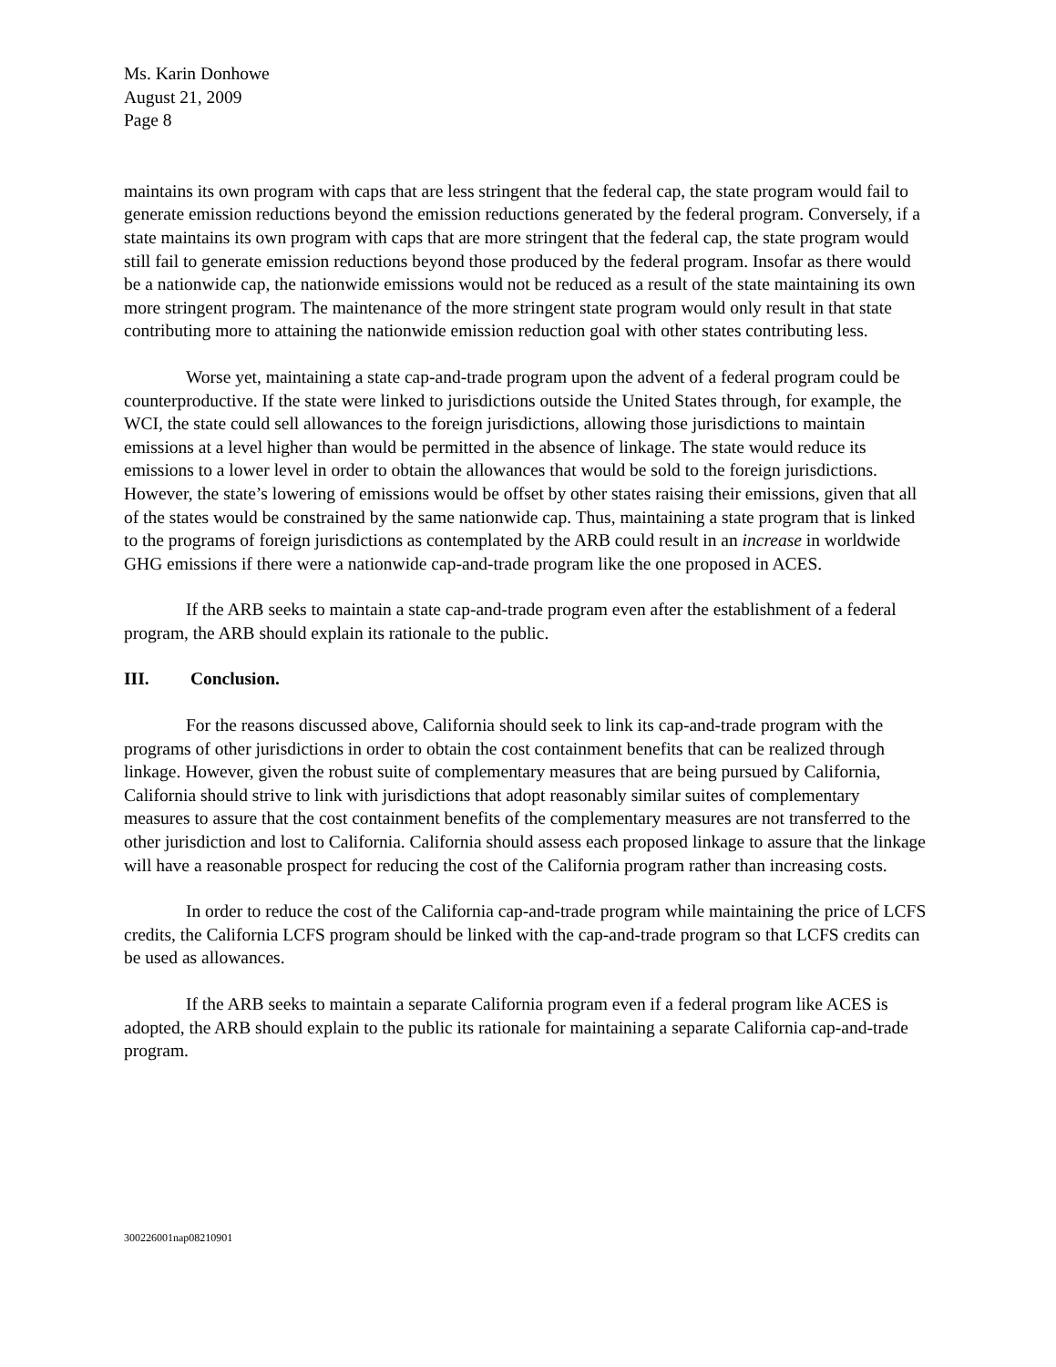Ms. Karin Donhowe
August 21, 2009
Page 8
maintains its own program with caps that are less stringent that the federal cap, the state program would fail to generate emission reductions beyond the emission reductions generated by the federal program. Conversely, if a state maintains its own program with caps that are more stringent that the federal cap, the state program would still fail to generate emission reductions beyond those produced by the federal program. Insofar as there would be a nationwide cap, the nationwide emissions would not be reduced as a result of the state maintaining its own more stringent program. The maintenance of the more stringent state program would only result in that state contributing more to attaining the nationwide emission reduction goal with other states contributing less.
Worse yet, maintaining a state cap-and-trade program upon the advent of a federal program could be counterproductive. If the state were linked to jurisdictions outside the United States through, for example, the WCI, the state could sell allowances to the foreign jurisdictions, allowing those jurisdictions to maintain emissions at a level higher than would be permitted in the absence of linkage. The state would reduce its emissions to a lower level in order to obtain the allowances that would be sold to the foreign jurisdictions. However, the state’s lowering of emissions would be offset by other states raising their emissions, given that all of the states would be constrained by the same nationwide cap. Thus, maintaining a state program that is linked to the programs of foreign jurisdictions as contemplated by the ARB could result in an increase in worldwide GHG emissions if there were a nationwide cap-and-trade program like the one proposed in ACES.
If the ARB seeks to maintain a state cap-and-trade program even after the establishment of a federal program, the ARB should explain its rationale to the public.
III. Conclusion.
For the reasons discussed above, California should seek to link its cap-and-trade program with the programs of other jurisdictions in order to obtain the cost containment benefits that can be realized through linkage. However, given the robust suite of complementary measures that are being pursued by California, California should strive to link with jurisdictions that adopt reasonably similar suites of complementary measures to assure that the cost containment benefits of the complementary measures are not transferred to the other jurisdiction and lost to California. California should assess each proposed linkage to assure that the linkage will have a reasonable prospect for reducing the cost of the California program rather than increasing costs.
In order to reduce the cost of the California cap-and-trade program while maintaining the price of LCFS credits, the California LCFS program should be linked with the cap-and-trade program so that LCFS credits can be used as allowances.
If the ARB seeks to maintain a separate California program even if a federal program like ACES is adopted, the ARB should explain to the public its rationale for maintaining a separate California cap-and-trade program.
300226001nap08210901